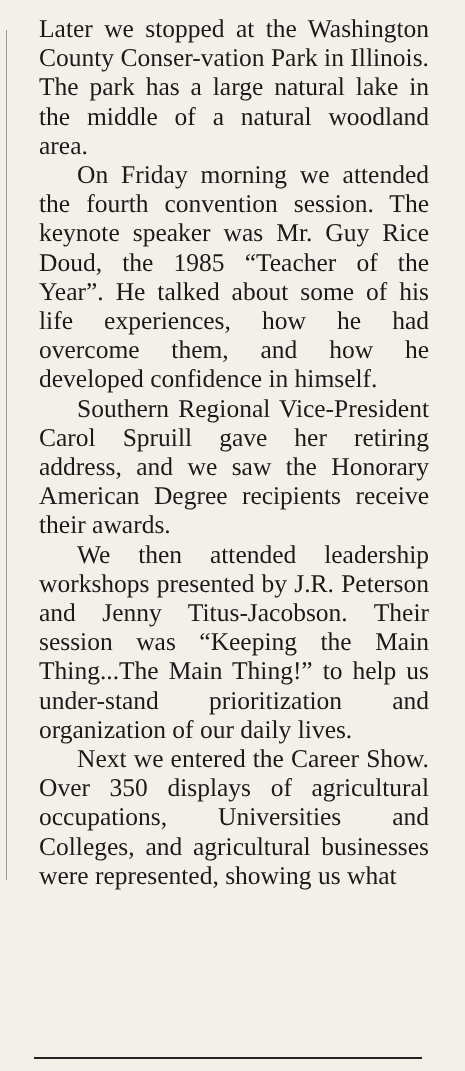Later we stopped at the Washington County Conser-vation Park in Illinois. The park has a large natural lake in the middle of a natural woodland area.
On Friday morning we attended the fourth convention session. The keynote speaker was Mr. Guy Rice Doud, the 1985 “Teacher of the Year”. He talked about some of his life experiences, how he had overcome them, and how he developed confidence in himself.
Southern Regional Vice-President Carol Spruill gave her retiring address, and we saw the Honorary American Degree recipients receive their awards.
We then attended leadership workshops presented by J.R. Peterson and Jenny Titus-Jacobson. Their session was “Keeping the Main Thing...The Main Thing!” to help us under-stand prioritization and organization of our daily lives.
Next we entered the Career Show. Over 350 displays of agricultural occupations, Universities and Colleges, and agricultural businesses were represented, showing us what